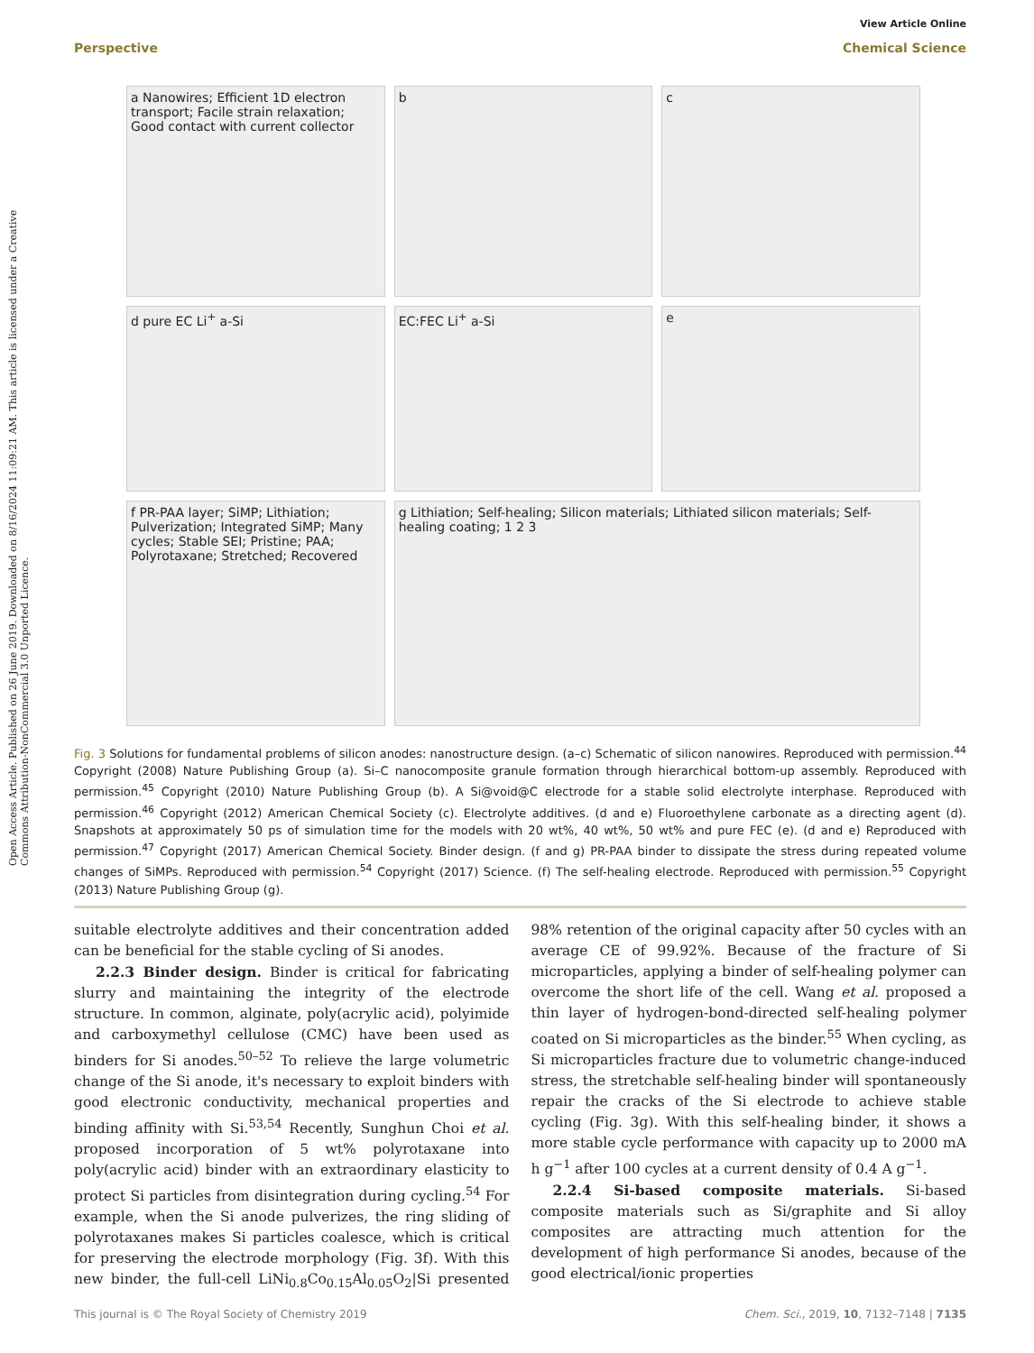Open Access Article. Published on 26 June 2019. Downloaded on 8/16/2024 11:09:21 AM. This article is licensed under a Creative Commons Attribution-NonCommercial 3.0 Unported Licence.
View Article Online
Perspective Chemical Science
a Nanowires; Efficient 1D electron transport; Facile strain relaxation; Good contact with current collector
b
c
d pure EC Li<sup>+</sup> a-Si
EC:FEC Li<sup>+</sup> a-Si
e
f PR-PAA layer; SiMP; Lithiation; Pulverization; Integrated SiMP; Many cycles; Stable SEI; Pristine; PAA; Polyrotaxane; Stretched; Recovered
g Lithiation; Self-healing; Silicon materials; Lithiated silicon materials; Self-healing coating; 1 2 3
Fig. 3 Solutions for fundamental problems of silicon anodes: nanostructure design. (a–c) Schematic of silicon nanowires. Reproduced with permission.<sup>44</sup> Copyright (2008) Nature Publishing Group (a). Si–C nanocomposite granule formation through hierarchical bottom-up assembly. Reproduced with permission.<sup>45</sup> Copyright (2010) Nature Publishing Group (b). A Si@void@C electrode for a stable solid electrolyte interphase. Reproduced with permission.<sup>46</sup> Copyright (2012) American Chemical Society (c). Electrolyte additives. (d and e) Fluoroethylene carbonate as a directing agent (d). Snapshots at approximately 50 ps of simulation time for the models with 20 wt%, 40 wt%, 50 wt% and pure FEC (e). (d and e) Reproduced with permission.<sup>47</sup> Copyright (2017) American Chemical Society. Binder design. (f and g) PR-PAA binder to dissipate the stress during repeated volume changes of SiMPs. Reproduced with permission.<sup>54</sup> Copyright (2017) Science. (f) The self-healing electrode. Reproduced with permission.<sup>55</sup> Copyright (2013) Nature Publishing Group (g).
suitable electrolyte additives and their concentration added can be beneficial for the stable cycling of Si anodes.
2.2.3 Binder design. Binder is critical for fabricating slurry and maintaining the integrity of the electrode structure. In common, alginate, poly(acrylic acid), polyimide and carboxymethyl cellulose (CMC) have been used as binders for Si anodes.<sup>50–52</sup> To relieve the large volumetric change of the Si anode, it's necessary to exploit binders with good electronic conductivity, mechanical properties and binding affinity with Si.<sup>53,54</sup> Recently, Sunghun Choi et al. proposed incorporation of 5 wt% polyrotaxane into poly(acrylic acid) binder with an extraordinary elasticity to protect Si particles from disintegration during cycling.<sup>54</sup> For example, when the Si anode pulverizes, the ring sliding of polyrotaxanes makes Si particles coalesce, which is critical for preserving the electrode morphology (Fig. 3f). With this new binder, the full-cell LiNi<sub>0.8</sub>Co<sub>0.15</sub>Al<sub>0.05</sub>O<sub>2</sub>|Si presented 98% retention of the original capacity after 50 cycles with an average CE of 99.92%. Because of the fracture of Si microparticles, applying a binder of self-healing polymer can overcome the short life of the cell. Wang et al. proposed a thin layer of hydrogen-bond-directed self-healing polymer coated on Si microparticles as the binder.<sup>55</sup> When cycling, as Si microparticles fracture due to volumetric change-induced stress, the stretchable self-healing binder will spontaneously repair the cracks of the Si electrode to achieve stable cycling (Fig. 3g). With this self-healing binder, it shows a more stable cycle performance with capacity up to 2000 mA h g<sup>−1</sup> after 100 cycles at a current density of 0.4 A g<sup>−1</sup>.
2.2.4 Si-based composite materials. Si-based composite materials such as Si/graphite and Si alloy composites are attracting much attention for the development of high performance Si anodes, because of the good electrical/ionic properties
This journal is © The Royal Society of Chemistry 2019 Chem. Sci., 2019, 10, 7132–7148 | 7135